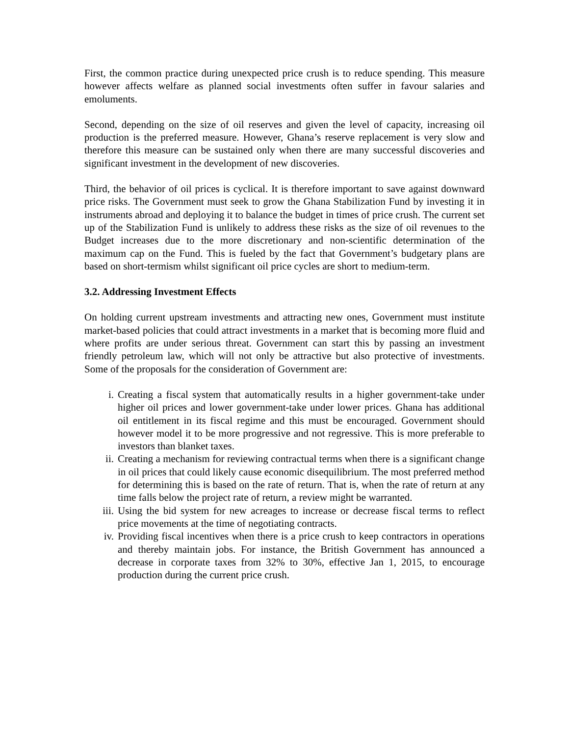First, the common practice during unexpected price crush is to reduce spending. This measure however affects welfare as planned social investments often suffer in favour salaries and emoluments.
Second, depending on the size of oil reserves and given the level of capacity, increasing oil production is the preferred measure. However, Ghana’s reserve replacement is very slow and therefore this measure can be sustained only when there are many successful discoveries and significant investment in the development of new discoveries.
Third, the behavior of oil prices is cyclical. It is therefore important to save against downward price risks. The Government must seek to grow the Ghana Stabilization Fund by investing it in instruments abroad and deploying it to balance the budget in times of price crush. The current set up of the Stabilization Fund is unlikely to address these risks as the size of oil revenues to the Budget increases due to the more discretionary and non-scientific determination of the maximum cap on the Fund. This is fueled by the fact that Government’s budgetary plans are based on short-termism whilst significant oil price cycles are short to medium-term.
3.2. Addressing Investment Effects
On holding current upstream investments and attracting new ones, Government must institute market-based policies that could attract investments in a market that is becoming more fluid and where profits are under serious threat. Government can start this by passing an investment friendly petroleum law, which will not only be attractive but also protective of investments. Some of the proposals for the consideration of Government are:
i. Creating a fiscal system that automatically results in a higher government-take under higher oil prices and lower government-take under lower prices. Ghana has additional oil entitlement in its fiscal regime and this must be encouraged. Government should however model it to be more progressive and not regressive. This is more preferable to investors than blanket taxes.
ii. Creating a mechanism for reviewing contractual terms when there is a significant change in oil prices that could likely cause economic disequilibrium. The most preferred method for determining this is based on the rate of return. That is, when the rate of return at any time falls below the project rate of return, a review might be warranted.
iii. Using the bid system for new acreages to increase or decrease fiscal terms to reflect price movements at the time of negotiating contracts.
iv. Providing fiscal incentives when there is a price crush to keep contractors in operations and thereby maintain jobs. For instance, the British Government has announced a decrease in corporate taxes from 32% to 30%, effective Jan 1, 2015, to encourage production during the current price crush.